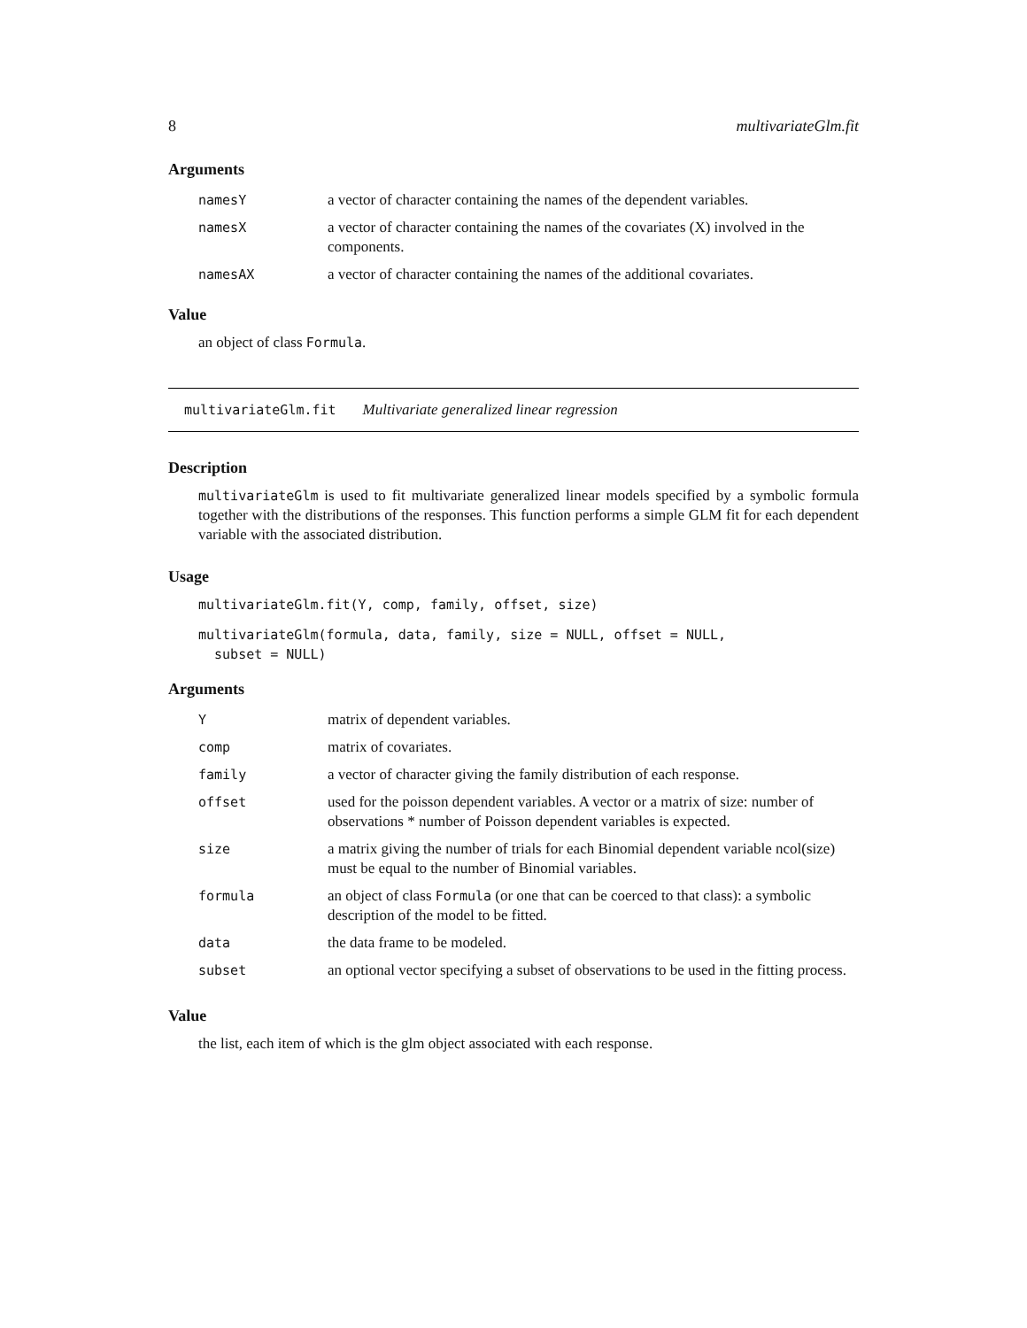8 multivariateGlm.fit
Arguments
| namesY | a vector of character containing the names of the dependent variables. |
| namesX | a vector of character containing the names of the covariates (X) involved in the components. |
| namesAX | a vector of character containing the names of the additional covariates. |
Value
an object of class Formula.
multivariateGlm.fit Multivariate generalized linear regression
Description
multivariateGlm is used to fit multivariate generalized linear models specified by a symbolic formula together with the distributions of the responses. This function performs a simple GLM fit for each dependent variable with the associated distribution.
Usage
multivariateGlm.fit(Y, comp, family, offset, size)
multivariateGlm(formula, data, family, size = NULL, offset = NULL,
  subset = NULL)
Arguments
| Y | matrix of dependent variables. |
| comp | matrix of covariates. |
| family | a vector of character giving the family distribution of each response. |
| offset | used for the poisson dependent variables. A vector or a matrix of size: number of observations * number of Poisson dependent variables is expected. |
| size | a matrix giving the number of trials for each Binomial dependent variable ncol(size) must be equal to the number of Binomial variables. |
| formula | an object of class Formula (or one that can be coerced to that class): a symbolic description of the model to be fitted. |
| data | the data frame to be modeled. |
| subset | an optional vector specifying a subset of observations to be used in the fitting process. |
Value
the list, each item of which is the glm object associated with each response.